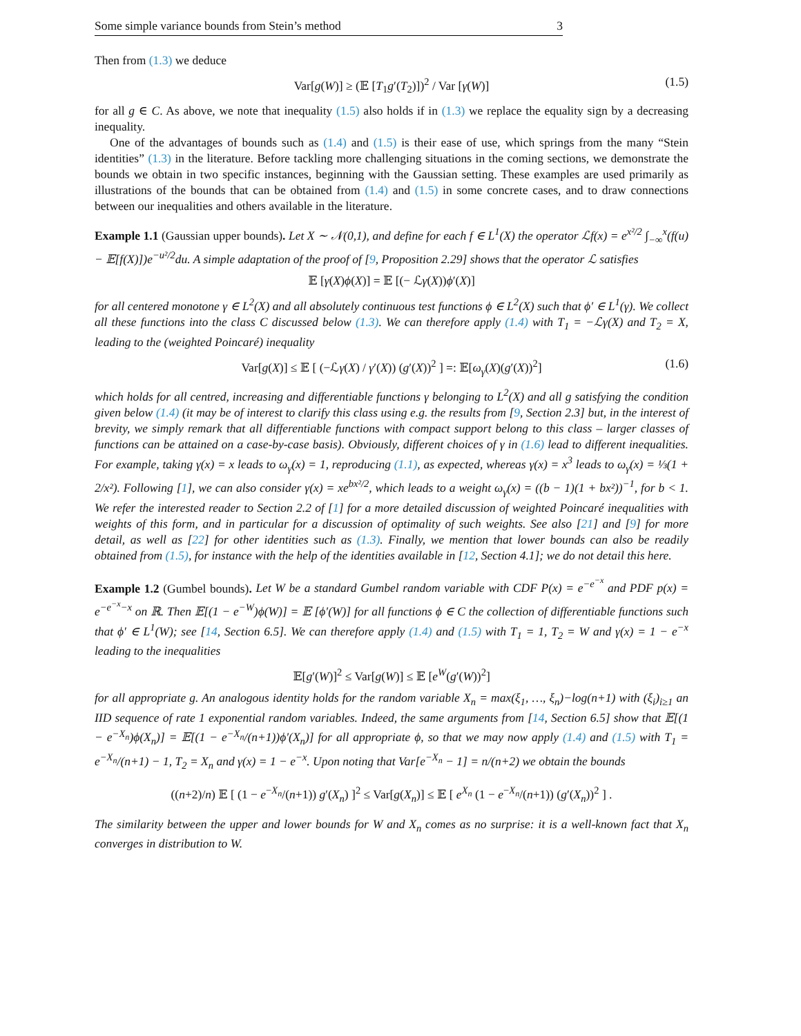Some simple variance bounds from Stein’s method 3
Then from (1.3) we deduce
Var[g(W)] ≥ (𝔼 [T<sub>1</sub>g′(T<sub>2</sub>)])<sup>2</sup> / Var [γ(W)] (1.5)
for all g ∈ C. As above, we note that inequality (1.5) also holds if in (1.3) we replace the equality sign by a decreasing inequality.
One of the advantages of bounds such as (1.4) and (1.5) is their ease of use, which springs from the many “Stein identities” (1.3) in the literature. Before tackling more challenging situations in the coming sections, we demonstrate the bounds we obtain in two specific instances, beginning with the Gaussian setting. These examples are used primarily as illustrations of the bounds that can be obtained from (1.4) and (1.5) in some concrete cases, and to draw connections between our inequalities and others available in the literature.
Example 1.1 (Gaussian upper bounds). Let X ∼ 𝒩(0,1), and define for each f ∈ L<sup>1</sup>(X) the operator ℒf(x) = e<sup>x²/2</sup> ∫<sub>−∞</sub><sup>x</sup>(f(u) − 𝔼[f(X)])e<sup>−u²/2</sup>du. A simple adaptation of the proof of [9, Proposition 2.29] shows that the operator ℒ satisfies
𝔼 [γ(X)ϕ(X)] = 𝔼 [(− ℒγ(X))ϕ′(X)]
for all centered monotone γ ∈ L<sup>2</sup>(X) and all absolutely continuous test functions ϕ ∈ L<sup>2</sup>(X) such that ϕ′ ∈ L<sup>1</sup>(γ). We collect all these functions into the class C discussed below (1.3). We can therefore apply (1.4) with T<sub>1</sub> = −ℒγ(X) and T<sub>2</sub> = X, leading to the (weighted Poincaré) inequality
Var[g(X)] ≤ 𝔼 [ (−ℒγ(X) / γ′(X)) (g′(X))<sup>2</sup> ] =: 𝔼[ω<sub>γ</sub>(X)(g′(X))<sup>2</sup>] (1.6)
which holds for all centred, increasing and differentiable functions γ belonging to L<sup>2</sup>(X) and all g satisfying the condition given below (1.4) (it may be of interest to clarify this class using e.g. the results from [9, Section 2.3] but, in the interest of brevity, we simply remark that all differentiable functions with compact support belong to this class – larger classes of functions can be attained on a case-by-case basis). Obviously, different choices of γ in (1.6) lead to different inequalities. For example, taking γ(x) = x leads to ω<sub>γ</sub>(x) = 1, reproducing (1.1), as expected, whereas γ(x) = x<sup>3</sup> leads to ω<sub>γ</sub>(x) = ⅓(1 + 2/x²). Following [1], we can also consider γ(x) = xe<sup>bx²/2</sup>, which leads to a weight ω<sub>γ</sub>(x) = ((b − 1)(1 + bx²))<sup>−1</sup>, for b < 1. We refer the interested reader to Section 2.2 of [1] for a more detailed discussion of weighted Poincaré inequalities with weights of this form, and in particular for a discussion of optimality of such weights. See also [21] and [9] for more detail, as well as [22] for other identities such as (1.3). Finally, we mention that lower bounds can also be readily obtained from (1.5), for instance with the help of the identities available in [12, Section 4.1]; we do not detail this here.
Example 1.2 (Gumbel bounds). Let W be a standard Gumbel random variable with CDF P(x) = e<sup>−e<sup>−x</sup></sup> and PDF p(x) = e<sup>−e<sup>−x</sup>−x</sup> on ℝ. Then 𝔼[(1 − e<sup>−W</sup>)ϕ(W)] = 𝔼 [ϕ′(W)] for all functions ϕ ∈ C the collection of differentiable functions such that ϕ′ ∈ L<sup>1</sup>(W); see [14, Section 6.5]. We can therefore apply (1.4) and (1.5) with T<sub>1</sub> = 1, T<sub>2</sub> = W and γ(x) = 1 − e<sup>−x</sup> leading to the inequalities
𝔼[g′(W)]<sup>2</sup> ≤ Var[g(W)] ≤ 𝔼 [e<sup>W</sup>(g′(W))<sup>2</sup>]
for all appropriate g. An analogous identity holds for the random variable X<sub>n</sub> = max(ξ<sub>1</sub>, …, ξ<sub>n</sub>)−log(n+1) with (ξ<sub>i</sub>)<sub>i≥1</sub> an IID sequence of rate 1 exponential random variables. Indeed, the same arguments from [14, Section 6.5] show that 𝔼[(1 − e<sup>−X<sub>n</sub></sup>)ϕ(X<sub>n</sub>)] = 𝔼[(1 − e<sup>−X<sub>n</sub></sup>/(n+1))ϕ′(X<sub>n</sub>)] for all appropriate ϕ, so that we may now apply (1.4) and (1.5) with T<sub>1</sub> = e<sup>−X<sub>n</sub></sup>/(n+1) − 1, T<sub>2</sub> = X<sub>n</sub> and γ(x) = 1 − e<sup>−x</sup>. Upon noting that Var[e<sup>−X<sub>n</sub></sup> − 1] = n/(n+2) we obtain the bounds
((n+2)/n) 𝔼 [ (1 − e<sup>−X<sub>n</sub></sup>/(n+1)) g′(X<sub>n</sub>) ]<sup>2</sup> ≤ Var[g(X<sub>n</sub>)] ≤ 𝔼 [ e<sup>X<sub>n</sub></sup> (1 − e<sup>−X<sub>n</sub></sup>/(n+1)) (g′(X<sub>n</sub>))<sup>2</sup> ] .
The similarity between the upper and lower bounds for W and X<sub>n</sub> comes as no surprise: it is a well-known fact that X<sub>n</sub> converges in distribution to W.